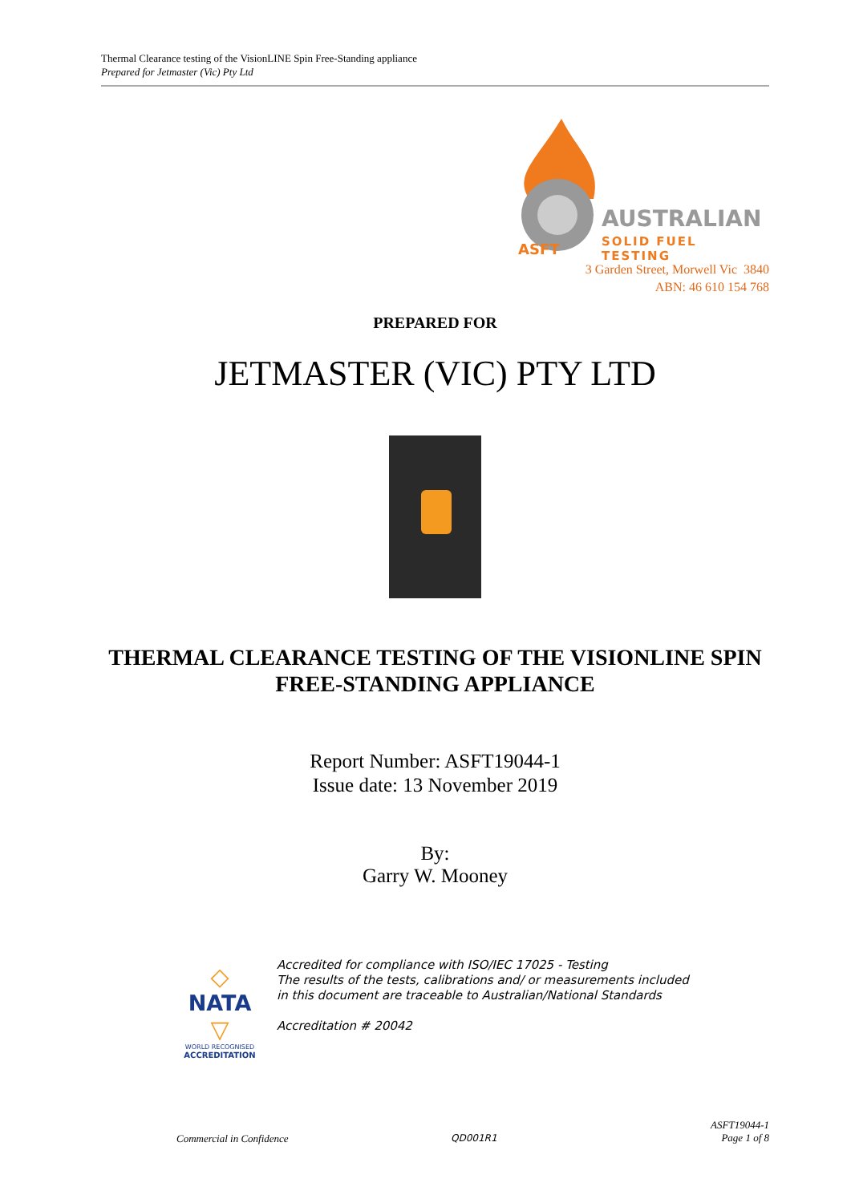Thermal Clearance testing of the VisionLINE Spin Free-Standing appliance
Prepared for Jetmaster (Vic) Pty Ltd
AUSTRALIAN
SOLID FUEL TESTING
ASFT
3 Garden Street, Morwell Vic 3840
ABN: 46 610 154 768
PREPARED FOR
JETMASTER (VIC) PTY LTD
THERMAL CLEARANCE TESTING OF THE VISIONLINE SPIN FREE-STANDING APPLIANCE
Report Number: ASFT19044-1
Issue date: 13 November 2019
By:
Garry W. Mooney
◇
NATA
▽
WORLD RECOGNISED
ACCREDITATION
Accredited for compliance with ISO/IEC 17025 - Testing
The results of the tests, calibrations and/ or measurements included
in this document are traceable to Australian/National Standards
Accreditation # 20042
Commercial in Confidence QD001R1
ASFT19044-1
Page 1 of 8